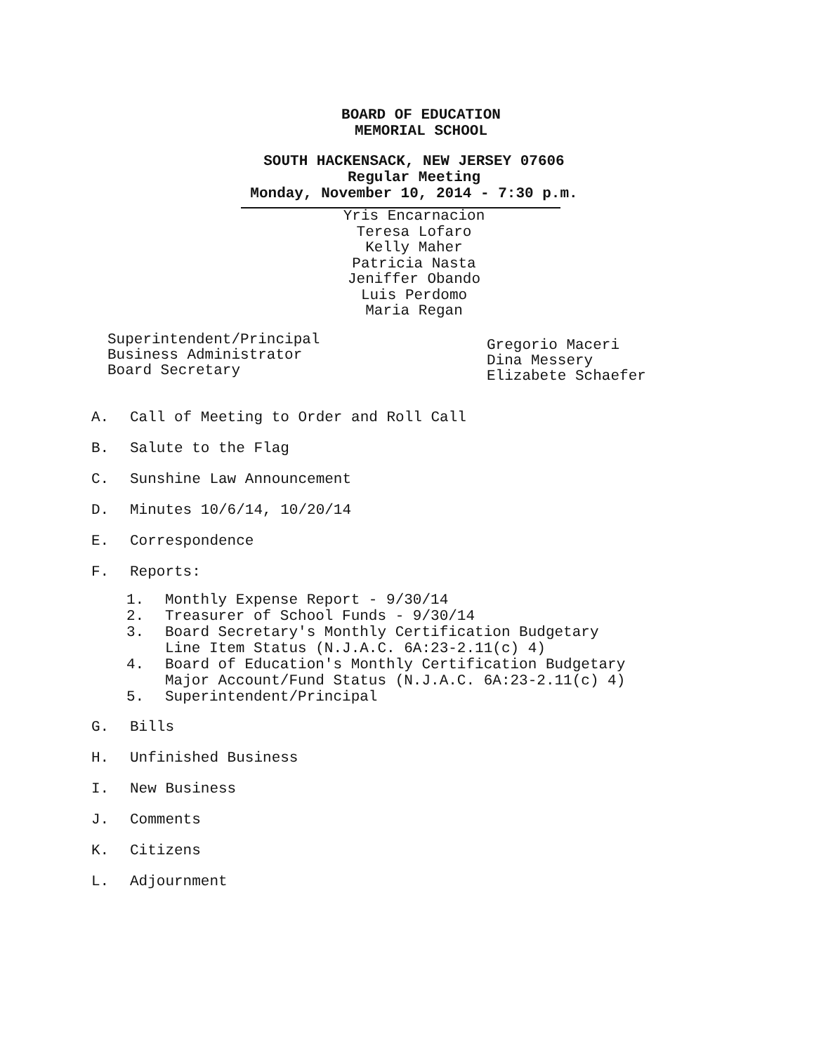BOARD OF EDUCATION
MEMORIAL SCHOOL
SOUTH HACKENSACK, NEW JERSEY 07606
Regular Meeting
Monday, November 10, 2014 - 7:30 p.m.
Yris Encarnacion
Teresa Lofaro
Kelly Maher
Patricia Nasta
Jeniffer Obando
Luis Perdomo
Maria Regan
Superintendent/Principal
Business Administrator
Board Secretary
Gregorio Maceri
Dina Messery
Elizabete Schaefer
A. Call of Meeting to Order and Roll Call
B. Salute to the Flag
C. Sunshine Law Announcement
D. Minutes 10/6/14, 10/20/14
E. Correspondence
F. Reports:
1. Monthly Expense Report - 9/30/14
2. Treasurer of School Funds - 9/30/14
3. Board Secretary's Monthly Certification Budgetary
Line Item Status (N.J.A.C. 6A:23-2.11(c) 4)
4. Board of Education's Monthly Certification Budgetary
Major Account/Fund Status (N.J.A.C. 6A:23-2.11(c) 4)
5. Superintendent/Principal
G. Bills
H. Unfinished Business
I. New Business
J. Comments
K. Citizens
L. Adjournment